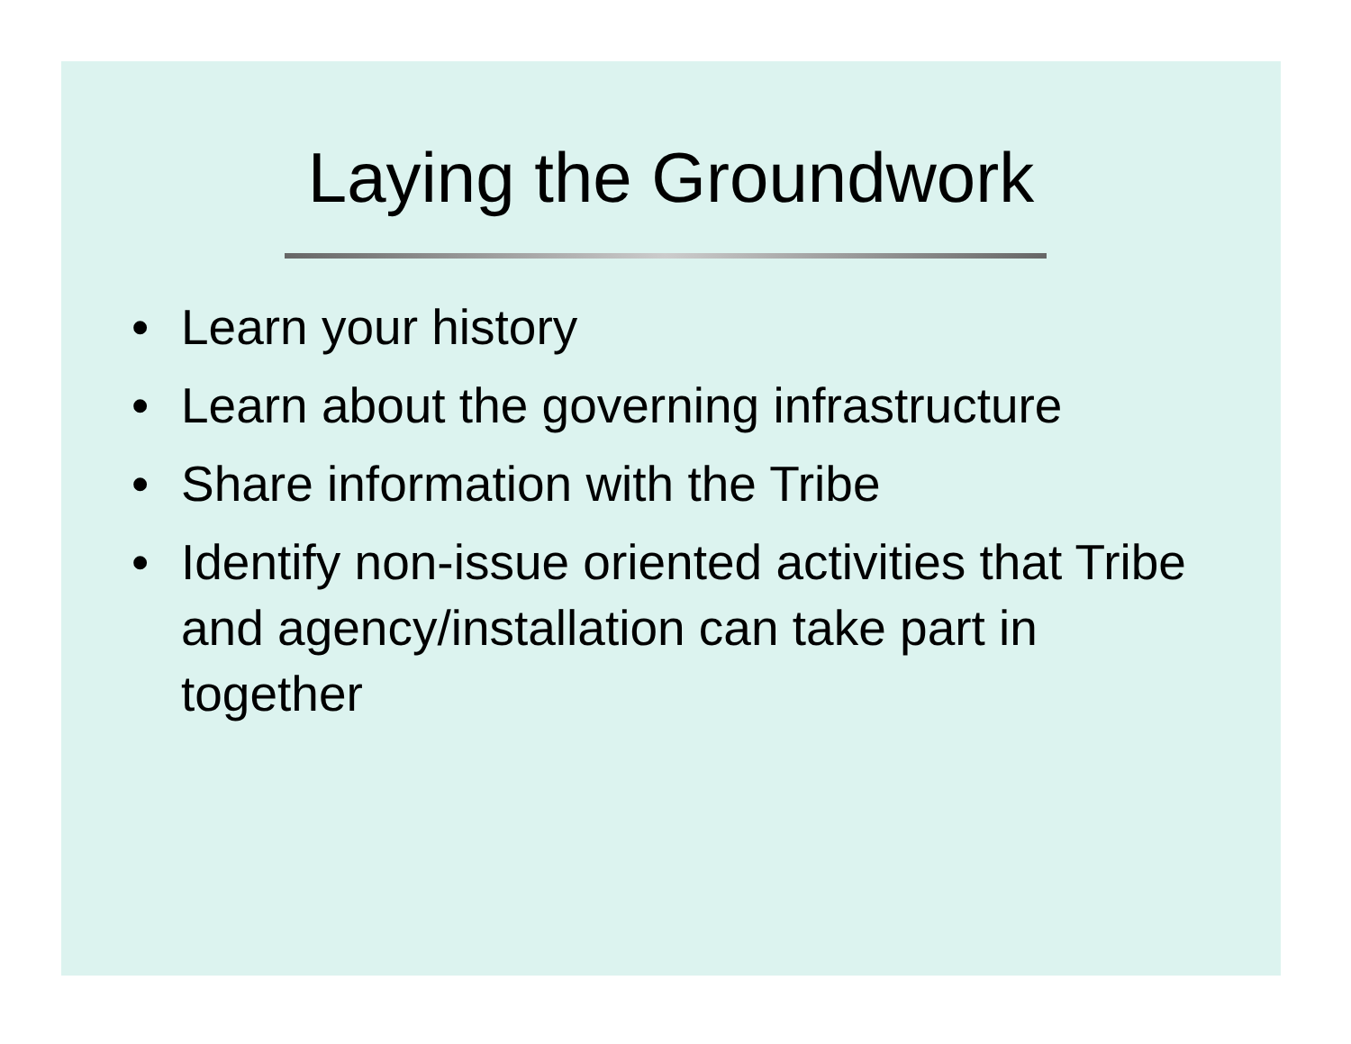Laying the Groundwork
• Learn your history
• Learn about the governing infrastructure
• Share information with the Tribe
• Identify non-issue oriented activities that Tribe and agency/installation can take part in together